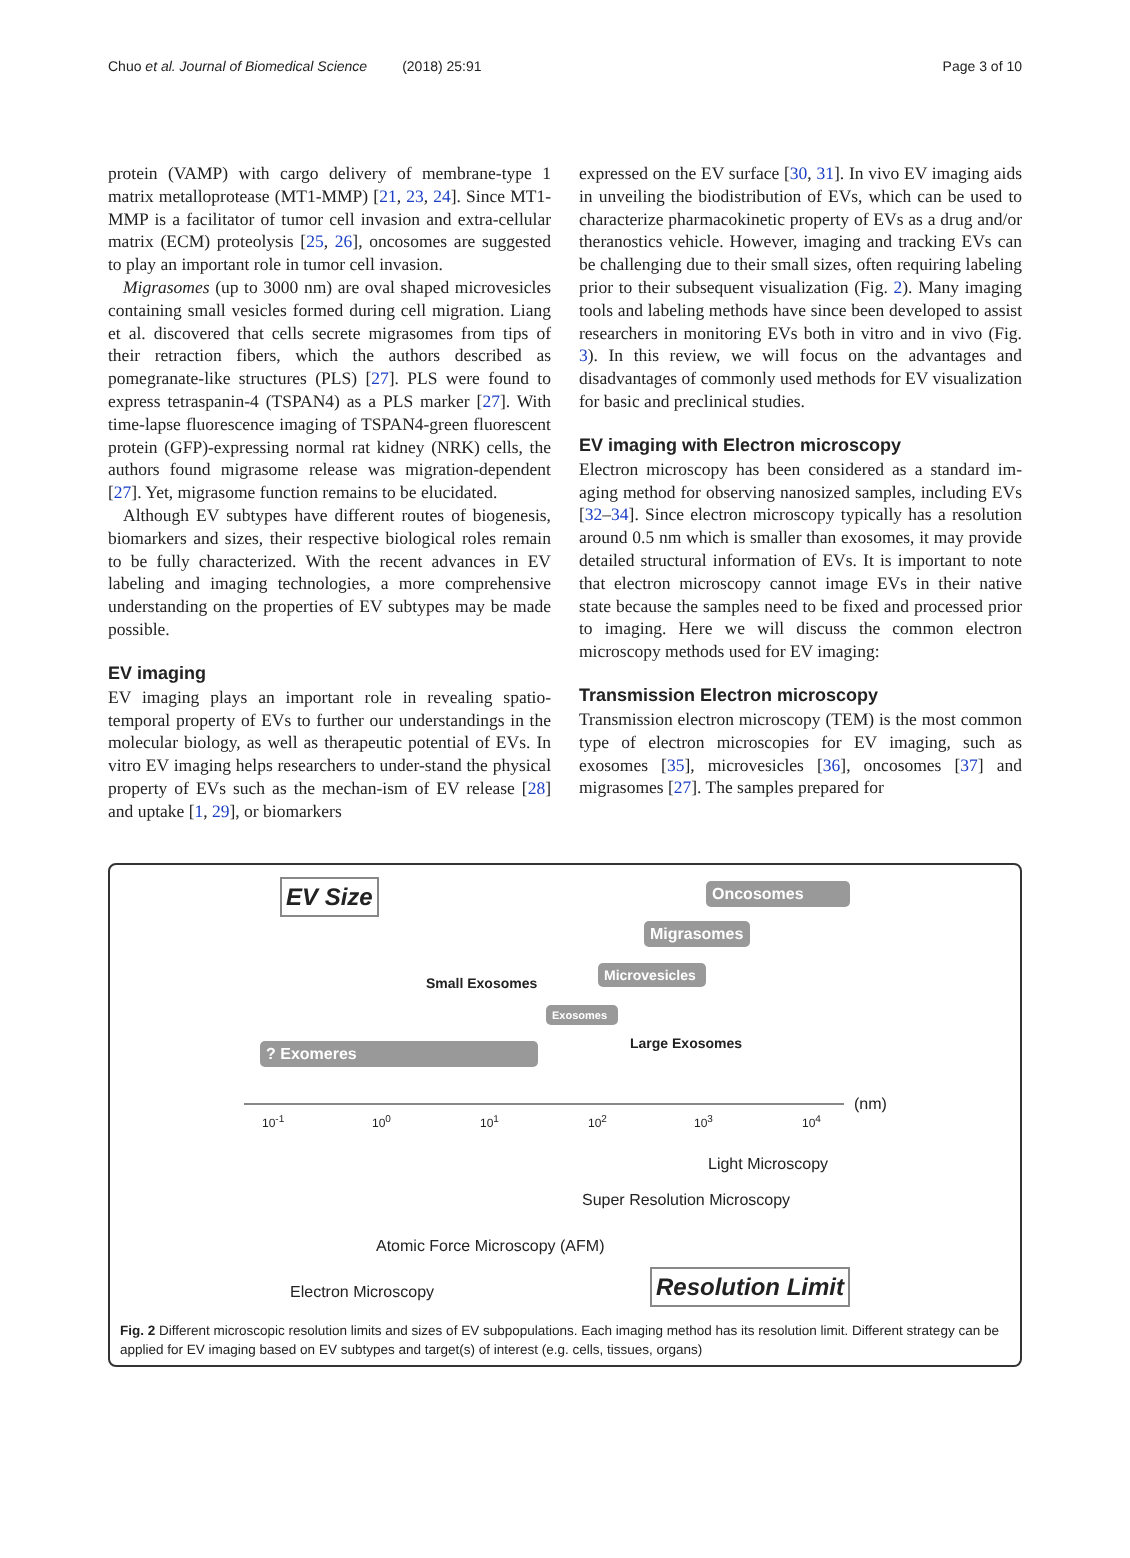Chuo et al. Journal of Biomedical Science (2018) 25:91 Page 3 of 10
protein (VAMP) with cargo delivery of membrane-type 1 matrix metalloprotease (MT1-MMP) [21, 23, 24]. Since MT1-MMP is a facilitator of tumor cell invasion and extra-cellular matrix (ECM) proteolysis [25, 26], oncosomes are suggested to play an important role in tumor cell invasion.
Migrasomes (up to 3000 nm) are oval shaped microvesicles containing small vesicles formed during cell migration. Liang et al. discovered that cells secrete migrasomes from tips of their retraction fibers, which the authors described as pomegranate-like structures (PLS) [27]. PLS were found to express tetraspanin-4 (TSPAN4) as a PLS marker [27]. With time-lapse fluorescence imaging of TSPAN4-green fluorescent protein (GFP)-expressing normal rat kidney (NRK) cells, the authors found migrasome release was migration-dependent [27]. Yet, migrasome function remains to be elucidated.
Although EV subtypes have different routes of biogenesis, biomarkers and sizes, their respective biological roles remain to be fully characterized. With the recent advances in EV labeling and imaging technologies, a more comprehensive understanding on the properties of EV subtypes may be made possible.
EV imaging
EV imaging plays an important role in revealing spatio-temporal property of EVs to further our understandings in the molecular biology, as well as therapeutic potential of EVs. In vitro EV imaging helps researchers to under-stand the physical property of EVs such as the mechan-ism of EV release [28] and uptake [1, 29], or biomarkers
expressed on the EV surface [30, 31]. In vivo EV imaging aids in unveiling the biodistribution of EVs, which can be used to characterize pharmacokinetic property of EVs as a drug and/or theranostics vehicle. However, imaging and tracking EVs can be challenging due to their small sizes, often requiring labeling prior to their subsequent visualization (Fig. 2). Many imaging tools and labeling methods have since been developed to assist researchers in monitoring EVs both in vitro and in vivo (Fig. 3). In this review, we will focus on the advantages and disadvantages of commonly used methods for EV visualization for basic and preclinical studies.
EV imaging with Electron microscopy
Electron microscopy has been considered as a standard im-aging method for observing nanosized samples, including EVs [32–34]. Since electron microscopy typically has a resolution around 0.5 nm which is smaller than exosomes, it may provide detailed structural information of EVs. It is important to note that electron microscopy cannot image EVs in their native state because the samples need to be fixed and processed prior to imaging. Here we will discuss the common electron microscopy methods used for EV imaging:
Transmission Electron microscopy
Transmission electron microscopy (TEM) is the most common type of electron microscopies for EV imaging, such as exosomes [35], microvesicles [36], oncosomes [37] and migrasomes [27]. The samples prepared for
EV Size Oncosomes
Migrasomes
Microvesicles
Small Exosomes
Exosomes
Large Exosomes
? Exomeres
10<sup>-1</sup> 10<sup>0</sup> 10<sup>1</sup> 10<sup>2</sup> 10<sup>3</sup> 10<sup>4</sup>
(nm)
Light Microscopy
Super Resolution Microscopy
Atomic Force Microscopy (AFM)
Electron Microscopy Resolution Limit
Fig. 2 Different microscopic resolution limits and sizes of EV subpopulations. Each imaging method has its resolution limit. Different strategy can be applied for EV imaging based on EV subtypes and target(s) of interest (e.g. cells, tissues, organs)